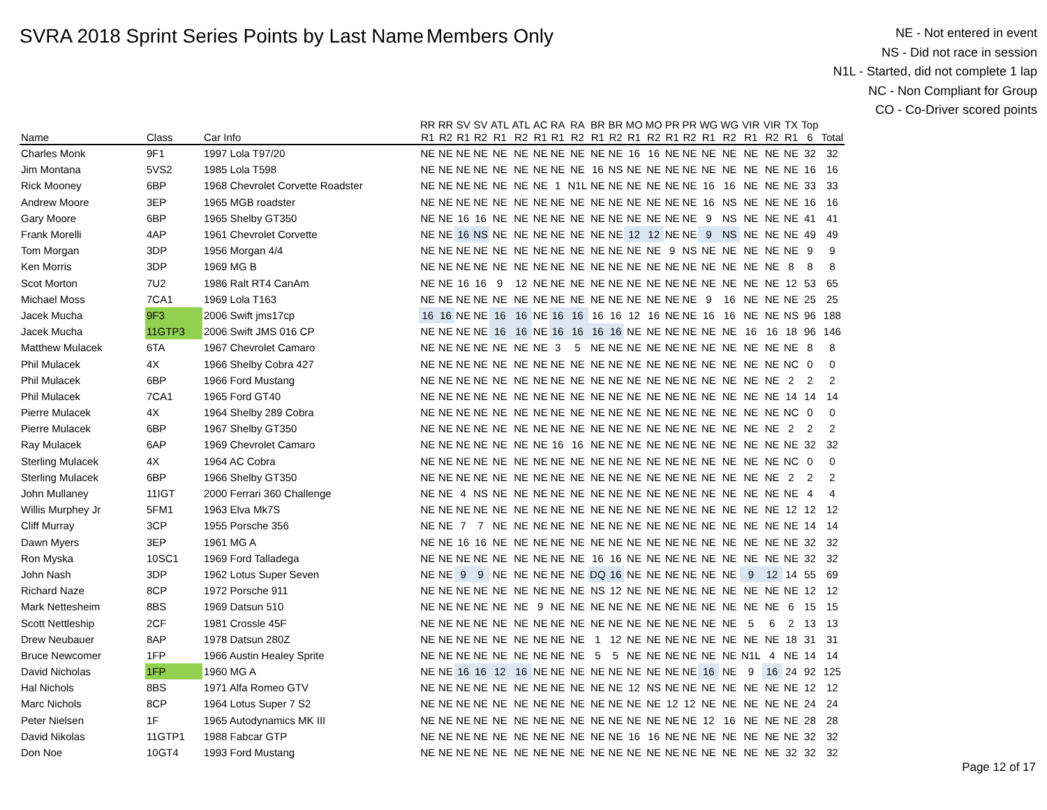SVRA 2018 Sprint Series Points by Last Name Members Only
NE - Not entered in event
NS - Did not race in session
N1L - Started, did not complete 1 lap
NC - Non Compliant for Group
CO - Co-Driver scored points
| | | | RR | RR | SV | SV | ATL | ATL | AC | RA | RA | BR | BR | MO | MO | PR | PR | WG | WG | VIR | VIR | TX | Top | |
| --- | --- | --- | --- | --- | --- | --- | --- | --- | --- | --- | --- | --- | --- | --- | --- | --- | --- | --- | --- | --- | --- | --- | --- | --- |
| Name | Class | Car Info | R1 | R2 | R1 | R2 | R1 | R2 | R1 | R1 | R2 | R1 | R2 | R1 | R2 | R1 | R2 | R1 | R2 | R1 | R2 | R1 | 6 | Total |
| Charles Monk | 9F1 | 1997 Lola T97/20 | NE | NE | NE | NE | NE | NE | NE | NE | NE | NE | NE | 16 | 16 | NE | NE | NE | NE | NE | NE | NE | 32 | 32 |
| Jim Montana | 5VS2 | 1985 Lola T598 | NE | NE | NE | NE | NE | NE | NE | NE | NE | 16 | NS | NE | NE | NE | NE | NE | NE | NE | NE | NE | 16 | 16 |
| Rick Mooney | 6BP | 1968 Chevrolet Corvette Roadster | NE | NE | NE | NE | NE | NE | NE | 1 | N1L | NE | NE | NE | NE | NE | NE | 16 | 16 | NE | NE | NE | 33 | 33 |
| Andrew Moore | 3EP | 1965 MGB roadster | NE | NE | NE | NE | NE | NE | NE | NE | NE | NE | NE | NE | NE | NE | NE | 16 | NS | NE | NE | NE | 16 | 16 |
| Gary Moore | 6BP | 1965 Shelby GT350 | NE | NE | 16 | 16 | NE | NE | NE | NE | NE | NE | NE | NE | NE | NE | NE | 9 | NS | NE | NE | NE | 41 | 41 |
| Frank Morelli | 4AP | 1961 Chevrolet Corvette | NE | NE | 16 | NS | NE | NE | NE | NE | NE | NE | NE | 12 | 12 | NE | NE | 9 | NS | NE | NE | NE | 49 | 49 |
| Tom Morgan | 3DP | 1956 Morgan 4/4 | NE | NE | NE | NE | NE | NE | NE | NE | NE | NE | NE | NE | NE | 9 | NS | NE | NE | NE | NE | NE | 9 | 9 |
| Ken Morris | 3DP | 1969 MG B | NE | NE | NE | NE | NE | NE | NE | NE | NE | NE | NE | NE | NE | NE | NE | NE | NE | NE | NE | 8 | 8 | 8 |
| Scot Morton | 7U2 | 1986 Ralt RT4 CanAm | NE | NE | 16 | 16 | 9 | 12 | NE | NE | NE | NE | NE | NE | NE | NE | NE | NE | NE | NE | NE | 12 | 53 | 65 |
| Michael Moss | 7CA1 | 1969 Lola T163 | NE | NE | NE | NE | NE | NE | NE | NE | NE | NE | NE | NE | NE | NE | NE | 9 | 16 | NE | NE | NE | 25 | 25 |
| Jacek Mucha | 9F3 | 2006 Swift jms17cp | 16 | 16 | NE | NE | 16 | 16 | NE | 16 | 16 | 16 | 16 | 12 | 16 | NE | NE | 16 | 16 | NE | NE | NS | 96 | 188 |
| Jacek Mucha | 11GTP3 | 2006 Swift JMS 016 CP | NE | NE | NE | NE | 16 | 16 | NE | 16 | 16 | 16 | 16 | NE | NE | NE | NE | NE | NE | 16 | 16 | 18 | 96 | 146 |
| Matthew Mulacek | 6TA | 1967 Chevrolet Camaro | NE | NE | NE | NE | NE | NE | NE | 3 | 5 | NE | NE | NE | NE | NE | NE | NE | NE | NE | NE | NE | 8 | 8 |
| Phil Mulacek | 4X | 1966 Shelby Cobra 427 | NE | NE | NE | NE | NE | NE | NE | NE | NE | NE | NE | NE | NE | NE | NE | NE | NE | NE | NE | NC | 0 | 0 |
| Phil Mulacek | 6BP | 1966 Ford Mustang | NE | NE | NE | NE | NE | NE | NE | NE | NE | NE | NE | NE | NE | NE | NE | NE | NE | NE | NE | 2 | 2 | 2 |
| Phil Mulacek | 7CA1 | 1965 Ford GT40 | NE | NE | NE | NE | NE | NE | NE | NE | NE | NE | NE | NE | NE | NE | NE | NE | NE | NE | NE | 14 | 14 | 14 |
| Pierre Mulacek | 4X | 1964 Shelby 289 Cobra | NE | NE | NE | NE | NE | NE | NE | NE | NE | NE | NE | NE | NE | NE | NE | NE | NE | NE | NE | NC | 0 | 0 |
| Pierre Mulacek | 6BP | 1967 Shelby GT350 | NE | NE | NE | NE | NE | NE | NE | NE | NE | NE | NE | NE | NE | NE | NE | NE | NE | NE | NE | 2 | 2 | 2 |
| Ray Mulacek | 6AP | 1969 Chevrolet Camaro | NE | NE | NE | NE | NE | NE | NE | 16 | 16 | NE | NE | NE | NE | NE | NE | NE | NE | NE | NE | NE | 32 | 32 |
| Sterling Mulacek | 4X | 1964 AC Cobra | NE | NE | NE | NE | NE | NE | NE | NE | NE | NE | NE | NE | NE | NE | NE | NE | NE | NE | NE | NC | 0 | 0 |
| Sterling Mulacek | 6BP | 1966 Shelby GT350 | NE | NE | NE | NE | NE | NE | NE | NE | NE | NE | NE | NE | NE | NE | NE | NE | NE | NE | NE | 2 | 2 | 2 |
| John Mullaney | 11IGT | 2000 Ferrari 360 Challenge | NE | NE | 4 | NS | NE | NE | NE | NE | NE | NE | NE | NE | NE | NE | NE | NE | NE | NE | NE | NE | 4 | 4 |
| Willis Murphey Jr | 5FM1 | 1963 Elva Mk7S | NE | NE | NE | NE | NE | NE | NE | NE | NE | NE | NE | NE | NE | NE | NE | NE | NE | NE | NE | 12 | 12 | 12 |
| Cliff Murray | 3CP | 1955 Porsche 356 | NE | NE | 7 | 7 | NE | NE | NE | NE | NE | NE | NE | NE | NE | NE | NE | NE | NE | NE | NE | NE | 14 | 14 |
| Dawn Myers | 3EP | 1961 MG A | NE | NE | 16 | 16 | NE | NE | NE | NE | NE | NE | NE | NE | NE | NE | NE | NE | NE | NE | NE | NE | 32 | 32 |
| Ron Myska | 10SC1 | 1969 Ford Talladega | NE | NE | NE | NE | NE | NE | NE | NE | NE | 16 | 16 | NE | NE | NE | NE | NE | NE | NE | NE | NE | 32 | 32 |
| John Nash | 3DP | 1962 Lotus Super Seven | NE | NE | 9 | 9 | NE | NE | NE | NE | NE | DQ | 16 | NE | NE | NE | NE | NE | NE | 9 | 12 | 14 | 55 | 69 |
| Richard Naze | 8CP | 1972 Porsche 911 | NE | NE | NE | NE | NE | NE | NE | NE | NE | NS | 12 | NE | NE | NE | NE | NE | NE | NE | NE | NE | 12 | 12 |
| Mark Nettesheim | 8BS | 1969 Datsun 510 | NE | NE | NE | NE | NE | NE | 9 | NE | NE | NE | NE | NE | NE | NE | NE | NE | NE | NE | NE | 6 | 15 | 15 |
| Scott Nettleship | 2CF | 1981 Crossle 45F | NE | NE | NE | NE | NE | NE | NE | NE | NE | NE | NE | NE | NE | NE | NE | NE | NE | 5 | 6 | 2 | 13 | 13 |
| Drew Neubauer | 8AP | 1978 Datsun 280Z | NE | NE | NE | NE | NE | NE | NE | NE | NE | 1 | 12 | NE | NE | NE | NE | NE | NE | NE | NE | 18 | 31 | 31 |
| Bruce Newcomer | 1FP | 1966 Austin Healey Sprite | NE | NE | NE | NE | NE | NE | NE | NE | NE | 5 | 5 | NE | NE | NE | NE | NE | NE | N1L | 4 | NE | 14 | 14 |
| David Nicholas | 1FP | 1960 MG A | NE | NE | 16 | 16 | 12 | 16 | NE | NE | NE | NE | NE | NE | NE | NE | NE | 16 | NE | 9 | 16 | 24 | 92 | 125 |
| Hal Nichols | 8BS | 1971 Alfa Romeo GTV | NE | NE | NE | NE | NE | NE | NE | NE | NE | NE | NE | 12 | NS | NE | NE | NE | NE | NE | NE | NE | 12 | 12 |
| Marc Nichols | 8CP | 1964 Lotus Super 7 S2 | NE | NE | NE | NE | NE | NE | NE | NE | NE | NE | NE | NE | NE | 12 | 12 | NE | NE | NE | NE | NE | 24 | 24 |
| Peter Nielsen | 1F | 1965 Autodynamics MK III | NE | NE | NE | NE | NE | NE | NE | NE | NE | NE | NE | NE | NE | NE | NE | 12 | 16 | NE | NE | NE | 28 | 28 |
| David Nikolas | 11GTP1 | 1988 Fabcar GTP | NE | NE | NE | NE | NE | NE | NE | NE | NE | NE | NE | 16 | 16 | NE | NE | NE | NE | NE | NE | NE | 32 | 32 |
| Don Noe | 10GT4 | 1993 Ford Mustang | NE | NE | NE | NE | NE | NE | NE | NE | NE | NE | NE | NE | NE | NE | NE | NE | NE | NE | NE | 32 | 32 | 32 |
Page 12 of 17